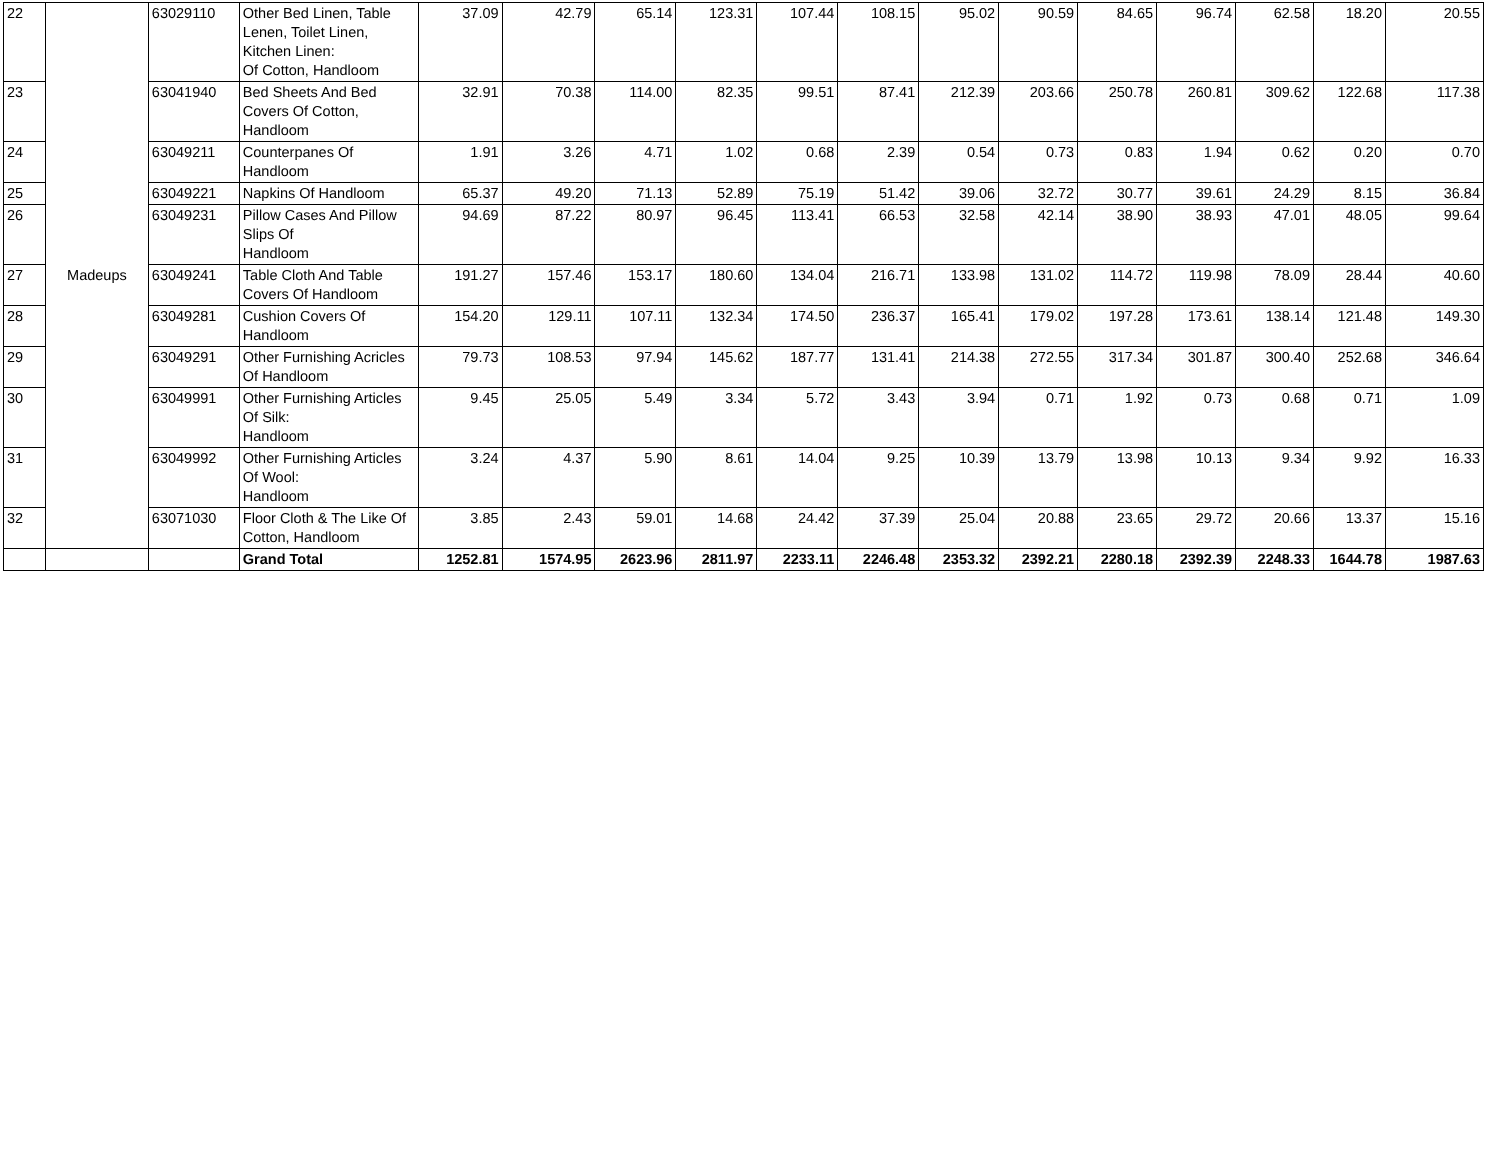| 22 | Madeups | 63029110 | Other Bed Linen, Table Lenen, Toilet Linen, Kitchen Linen: Of Cotton, Handloom | 37.09 | 42.79 | 65.14 | 123.31 | 107.44 | 108.15 | 95.02 | 90.59 | 84.65 | 96.74 | 62.58 | 18.20 | 20.55 |
| 23 | | 63041940 | Bed Sheets And Bed Covers Of Cotton, Handloom | 32.91 | 70.38 | 114.00 | 82.35 | 99.51 | 87.41 | 212.39 | 203.66 | 250.78 | 260.81 | 309.62 | 122.68 | 117.38 |
| 24 | | 63049211 | Counterpanes Of Handloom | 1.91 | 3.26 | 4.71 | 1.02 | 0.68 | 2.39 | 0.54 | 0.73 | 0.83 | 1.94 | 0.62 | 0.20 | 0.70 |
| 25 | | 63049221 | Napkins Of Handloom | 65.37 | 49.20 | 71.13 | 52.89 | 75.19 | 51.42 | 39.06 | 32.72 | 30.77 | 39.61 | 24.29 | 8.15 | 36.84 |
| 26 | | 63049231 | Pillow Cases And Pillow Slips Of Handloom | 94.69 | 87.22 | 80.97 | 96.45 | 113.41 | 66.53 | 32.58 | 42.14 | 38.90 | 38.93 | 47.01 | 48.05 | 99.64 |
| 27 | | 63049241 | Table Cloth And Table Covers Of Handloom | 191.27 | 157.46 | 153.17 | 180.60 | 134.04 | 216.71 | 133.98 | 131.02 | 114.72 | 119.98 | 78.09 | 28.44 | 40.60 |
| 28 | | 63049281 | Cushion Covers Of Handloom | 154.20 | 129.11 | 107.11 | 132.34 | 174.50 | 236.37 | 165.41 | 179.02 | 197.28 | 173.61 | 138.14 | 121.48 | 149.30 |
| 29 | | 63049291 | Other Furnishing Acricles Of Handloom | 79.73 | 108.53 | 97.94 | 145.62 | 187.77 | 131.41 | 214.38 | 272.55 | 317.34 | 301.87 | 300.40 | 252.68 | 346.64 |
| 30 | | 63049991 | Other Furnishing Articles Of Silk: Handloom | 9.45 | 25.05 | 5.49 | 3.34 | 5.72 | 3.43 | 3.94 | 0.71 | 1.92 | 0.73 | 0.68 | 0.71 | 1.09 |
| 31 | | 63049992 | Other Furnishing Articles Of Wool: Handloom | 3.24 | 4.37 | 5.90 | 8.61 | 14.04 | 9.25 | 10.39 | 13.79 | 13.98 | 10.13 | 9.34 | 9.92 | 16.33 |
| 32 | | 63071030 | Floor Cloth & The Like Of Cotton, Handloom | 3.85 | 2.43 | 59.01 | 14.68 | 24.42 | 37.39 | 25.04 | 20.88 | 23.65 | 29.72 | 20.66 | 13.37 | 15.16 |
| | | | Grand Total | 1252.81 | 1574.95 | 2623.96 | 2811.97 | 2233.11 | 2246.48 | 2353.32 | 2392.21 | 2280.18 | 2392.39 | 2248.33 | 1644.78 | 1987.63 |